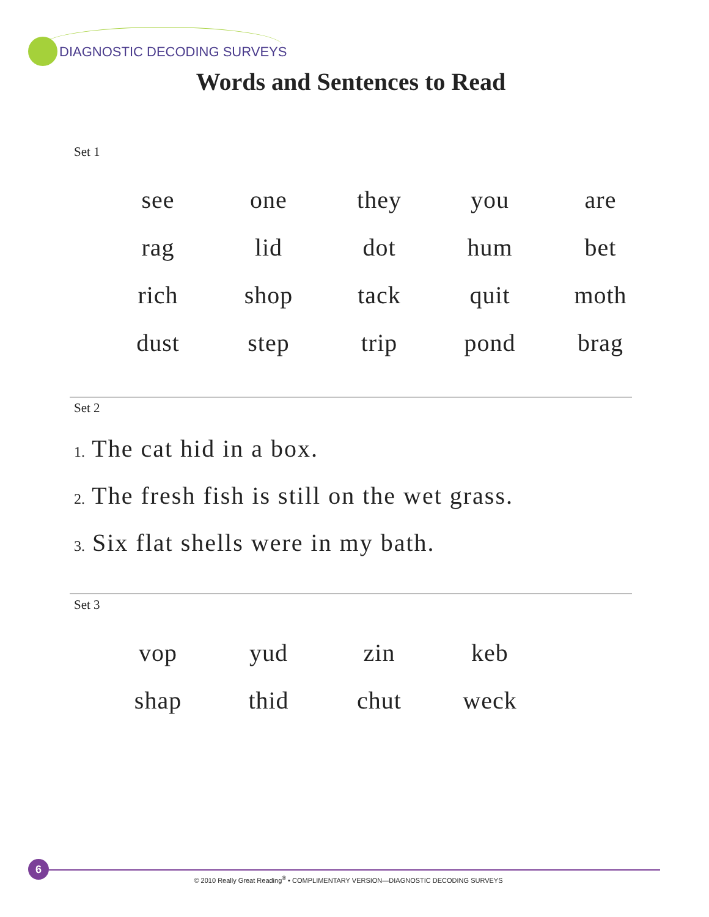DIAGNOSTIC DECODING SURVEYS
Words and Sentences to Read
Set 1
| see | one | they | you | are |
| rag | lid | dot | hum | bet |
| rich | shop | tack | quit | moth |
| dust | step | trip | pond | brag |
Set 2
1. The cat hid in a box.
2. The fresh fish is still on the wet grass.
3. Six flat shells were in my bath.
Set 3
| vop | yud | zin | keb |
| shap | thid | chut | weck |
6
© 2010 Really Great Reading<sup>®</sup> • COMPLIMENTARY VERSION—DIAGNOSTIC DECODING SURVEYS